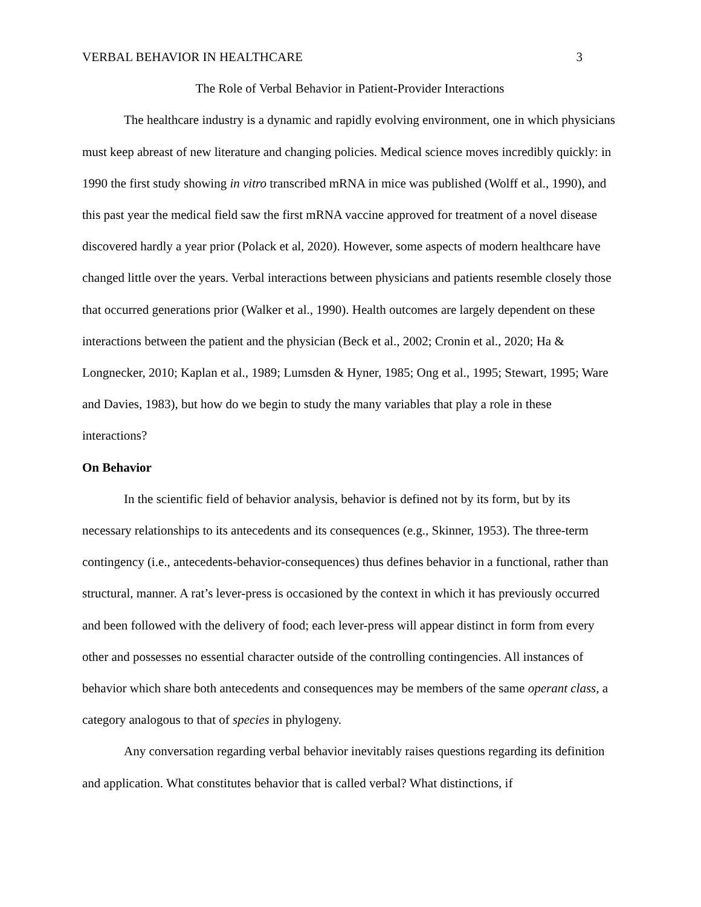VERBAL BEHAVIOR IN HEALTHCARE 3
The Role of Verbal Behavior in Patient-Provider Interactions
The healthcare industry is a dynamic and rapidly evolving environment, one in which physicians must keep abreast of new literature and changing policies. Medical science moves incredibly quickly: in 1990 the first study showing in vitro transcribed mRNA in mice was published (Wolff et al., 1990), and this past year the medical field saw the first mRNA vaccine approved for treatment of a novel disease discovered hardly a year prior (Polack et al, 2020). However, some aspects of modern healthcare have changed little over the years. Verbal interactions between physicians and patients resemble closely those that occurred generations prior (Walker et al., 1990). Health outcomes are largely dependent on these interactions between the patient and the physician (Beck et al., 2002; Cronin et al., 2020; Ha & Longnecker, 2010; Kaplan et al., 1989; Lumsden & Hyner, 1985; Ong et al., 1995; Stewart, 1995; Ware and Davies, 1983), but how do we begin to study the many variables that play a role in these interactions?
On Behavior
In the scientific field of behavior analysis, behavior is defined not by its form, but by its necessary relationships to its antecedents and its consequences (e.g., Skinner, 1953). The three-term contingency (i.e., antecedents-behavior-consequences) thus defines behavior in a functional, rather than structural, manner. A rat’s lever-press is occasioned by the context in which it has previously occurred and been followed with the delivery of food; each lever-press will appear distinct in form from every other and possesses no essential character outside of the controlling contingencies. All instances of behavior which share both antecedents and consequences may be members of the same operant class, a category analogous to that of species in phylogeny.
Any conversation regarding verbal behavior inevitably raises questions regarding its definition and application. What constitutes behavior that is called verbal? What distinctions, if